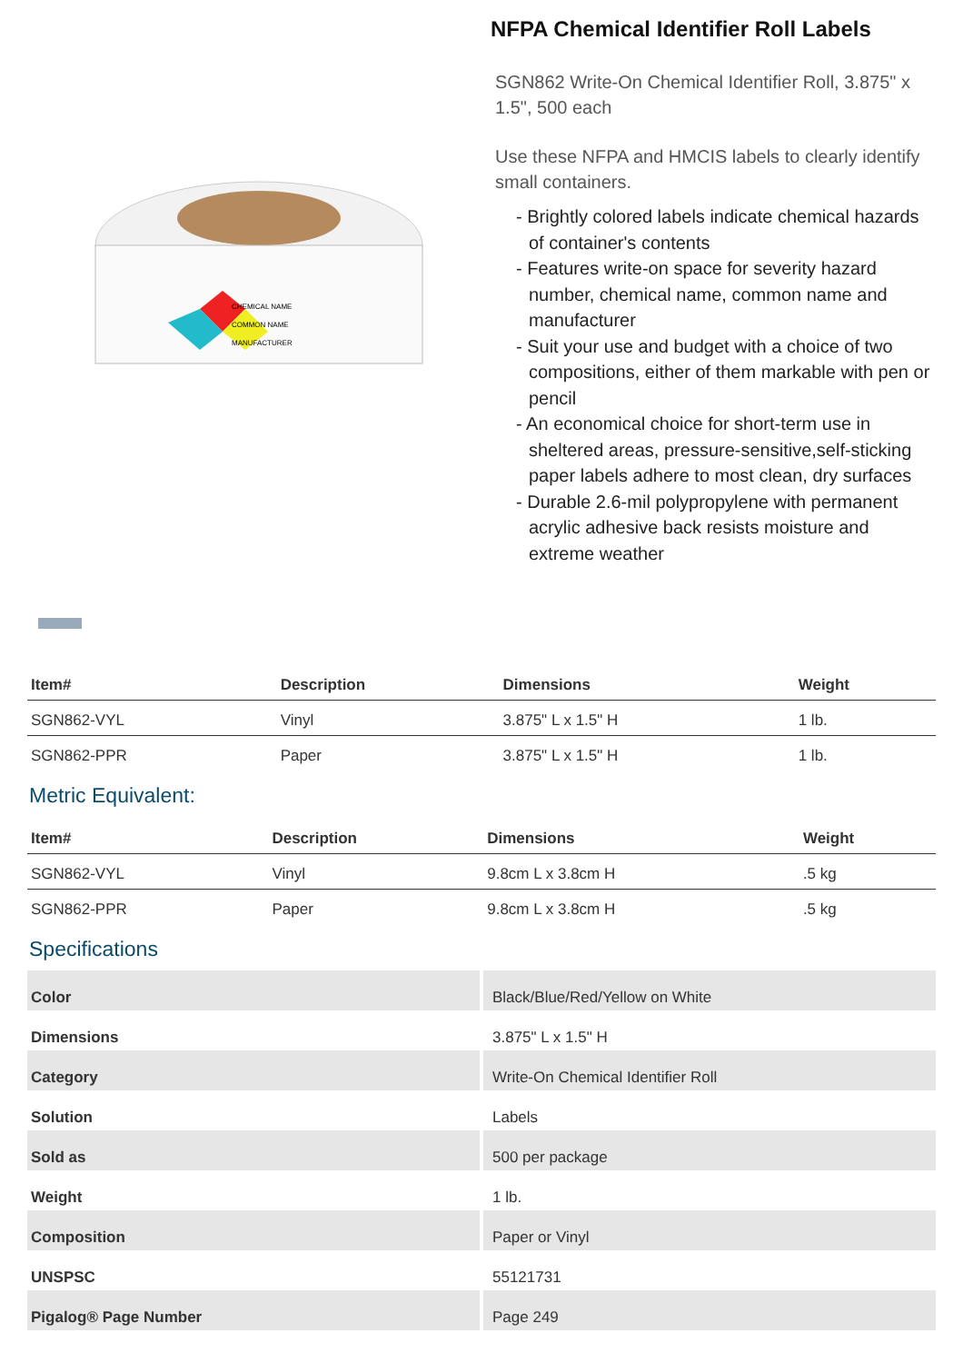CHEMICAL NAME
COMMON NAME
MANUFACTURER
NFPA Chemical Identifier Roll Labels
SGN862 Write-On Chemical Identifier Roll, 3.875" x 1.5", 500 each
Use these NFPA and HMCIS labels to clearly identify small containers.
- Brightly colored labels indicate chemical hazards of container's contents
- Features write-on space for severity hazard number, chemical name, common name and manufacturer
- Suit your use and budget with a choice of two compositions, either of them markable with pen or pencil
- An economical choice for short-term use in sheltered areas, pressure-sensitive,self-sticking paper labels adhere to most clean, dry surfaces
- Durable 2.6-mil polypropylene with permanent acrylic adhesive back resists moisture and extreme weather
| Item# | Description | Dimensions | Weight |
| --- | --- | --- | --- |
| SGN862-VYL | Vinyl | 3.875" L x 1.5" H | 1 lb. |
| SGN862-PPR | Paper | 3.875" L x 1.5" H | 1 lb. |
Metric Equivalent:
| Item# | Description | Dimensions | Weight |
| --- | --- | --- | --- |
| SGN862-VYL | Vinyl | 9.8cm L x 3.8cm H | .5 kg |
| SGN862-PPR | Paper | 9.8cm L x 3.8cm H | .5 kg |
Specifications
| Color | Black/Blue/Red/Yellow on White |
| Dimensions | 3.875" L x 1.5" H |
| Category | Write-On Chemical Identifier Roll |
| Solution | Labels |
| Sold as | 500 per package |
| Weight | 1 lb. |
| Composition | Paper or Vinyl |
| UNSPSC | 55121731 |
| Pigalog® Page Number | Page 249 |